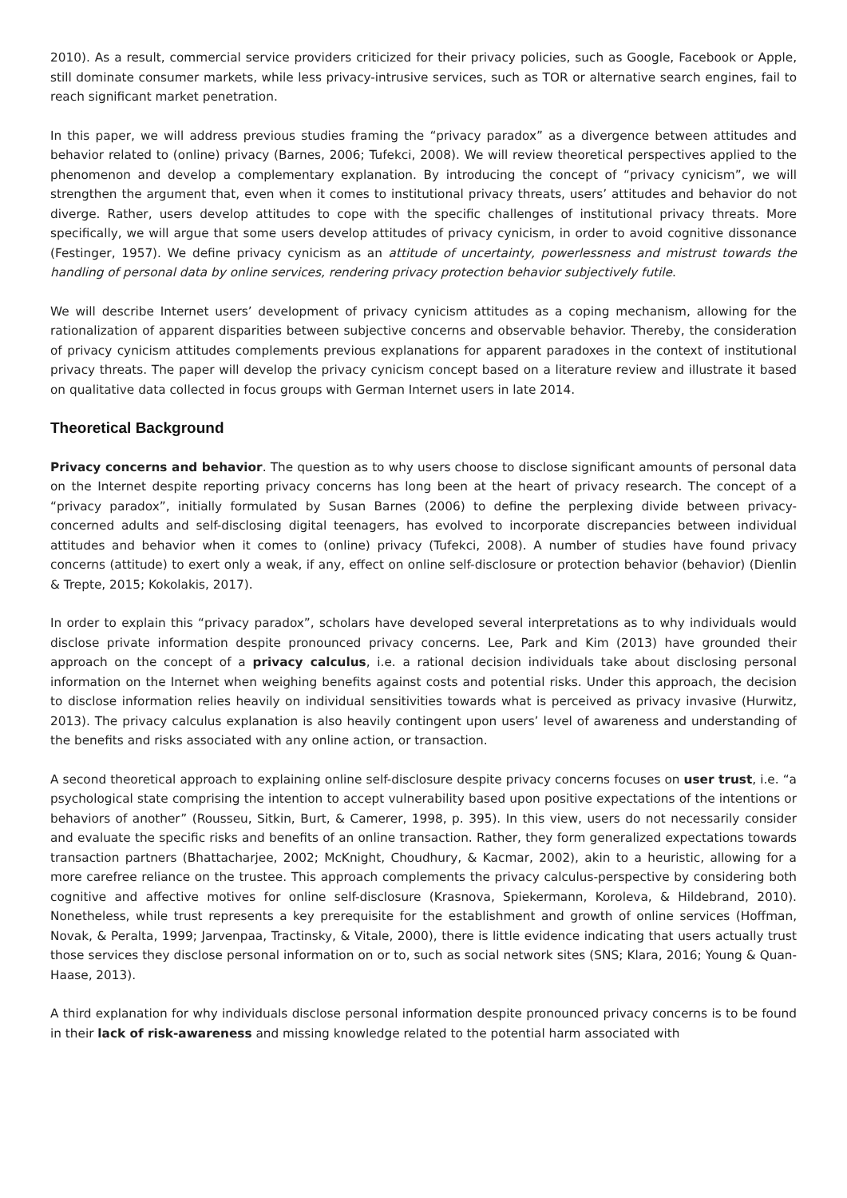2010). As a result, commercial service providers criticized for their privacy policies, such as Google, Facebook or Apple, still dominate consumer markets, while less privacy-intrusive services, such as TOR or alternative search engines, fail to reach significant market penetration.
In this paper, we will address previous studies framing the “privacy paradox” as a divergence between attitudes and behavior related to (online) privacy (Barnes, 2006; Tufekci, 2008). We will review theoretical perspectives applied to the phenomenon and develop a complementary explanation. By introducing the concept of “privacy cynicism”, we will strengthen the argument that, even when it comes to institutional privacy threats, users’ attitudes and behavior do not diverge. Rather, users develop attitudes to cope with the specific challenges of institutional privacy threats. More specifically, we will argue that some users develop attitudes of privacy cynicism, in order to avoid cognitive dissonance (Festinger, 1957). We define privacy cynicism as an attitude of uncertainty, powerlessness and mistrust towards the handling of personal data by online services, rendering privacy protection behavior subjectively futile.
We will describe Internet users’ development of privacy cynicism attitudes as a coping mechanism, allowing for the rationalization of apparent disparities between subjective concerns and observable behavior. Thereby, the consideration of privacy cynicism attitudes complements previous explanations for apparent paradoxes in the context of institutional privacy threats. The paper will develop the privacy cynicism concept based on a literature review and illustrate it based on qualitative data collected in focus groups with German Internet users in late 2014.
Theoretical Background
Privacy concerns and behavior. The question as to why users choose to disclose significant amounts of personal data on the Internet despite reporting privacy concerns has long been at the heart of privacy research. The concept of a “privacy paradox”, initially formulated by Susan Barnes (2006) to define the perplexing divide between privacy-concerned adults and self-disclosing digital teenagers, has evolved to incorporate discrepancies between individual attitudes and behavior when it comes to (online) privacy (Tufekci, 2008). A number of studies have found privacy concerns (attitude) to exert only a weak, if any, effect on online self-disclosure or protection behavior (behavior) (Dienlin & Trepte, 2015; Kokolakis, 2017).
In order to explain this “privacy paradox”, scholars have developed several interpretations as to why individuals would disclose private information despite pronounced privacy concerns. Lee, Park and Kim (2013) have grounded their approach on the concept of a privacy calculus, i.e. a rational decision individuals take about disclosing personal information on the Internet when weighing benefits against costs and potential risks. Under this approach, the decision to disclose information relies heavily on individual sensitivities towards what is perceived as privacy invasive (Hurwitz, 2013). The privacy calculus explanation is also heavily contingent upon users’ level of awareness and understanding of the benefits and risks associated with any online action, or transaction.
A second theoretical approach to explaining online self-disclosure despite privacy concerns focuses on user trust, i.e. “a psychological state comprising the intention to accept vulnerability based upon positive expectations of the intentions or behaviors of another” (Rousseu, Sitkin, Burt, & Camerer, 1998, p. 395). In this view, users do not necessarily consider and evaluate the specific risks and benefits of an online transaction. Rather, they form generalized expectations towards transaction partners (Bhattacharjee, 2002; McKnight, Choudhury, & Kacmar, 2002), akin to a heuristic, allowing for a more carefree reliance on the trustee. This approach complements the privacy calculus-perspective by considering both cognitive and affective motives for online self-disclosure (Krasnova, Spiekermann, Koroleva, & Hildebrand, 2010). Nonetheless, while trust represents a key prerequisite for the establishment and growth of online services (Hoffman, Novak, & Peralta, 1999; Jarvenpaa, Tractinsky, & Vitale, 2000), there is little evidence indicating that users actually trust those services they disclose personal information on or to, such as social network sites (SNS; Klara, 2016; Young & Quan-Haase, 2013).
A third explanation for why individuals disclose personal information despite pronounced privacy concerns is to be found in their lack of risk-awareness and missing knowledge related to the potential harm associated with